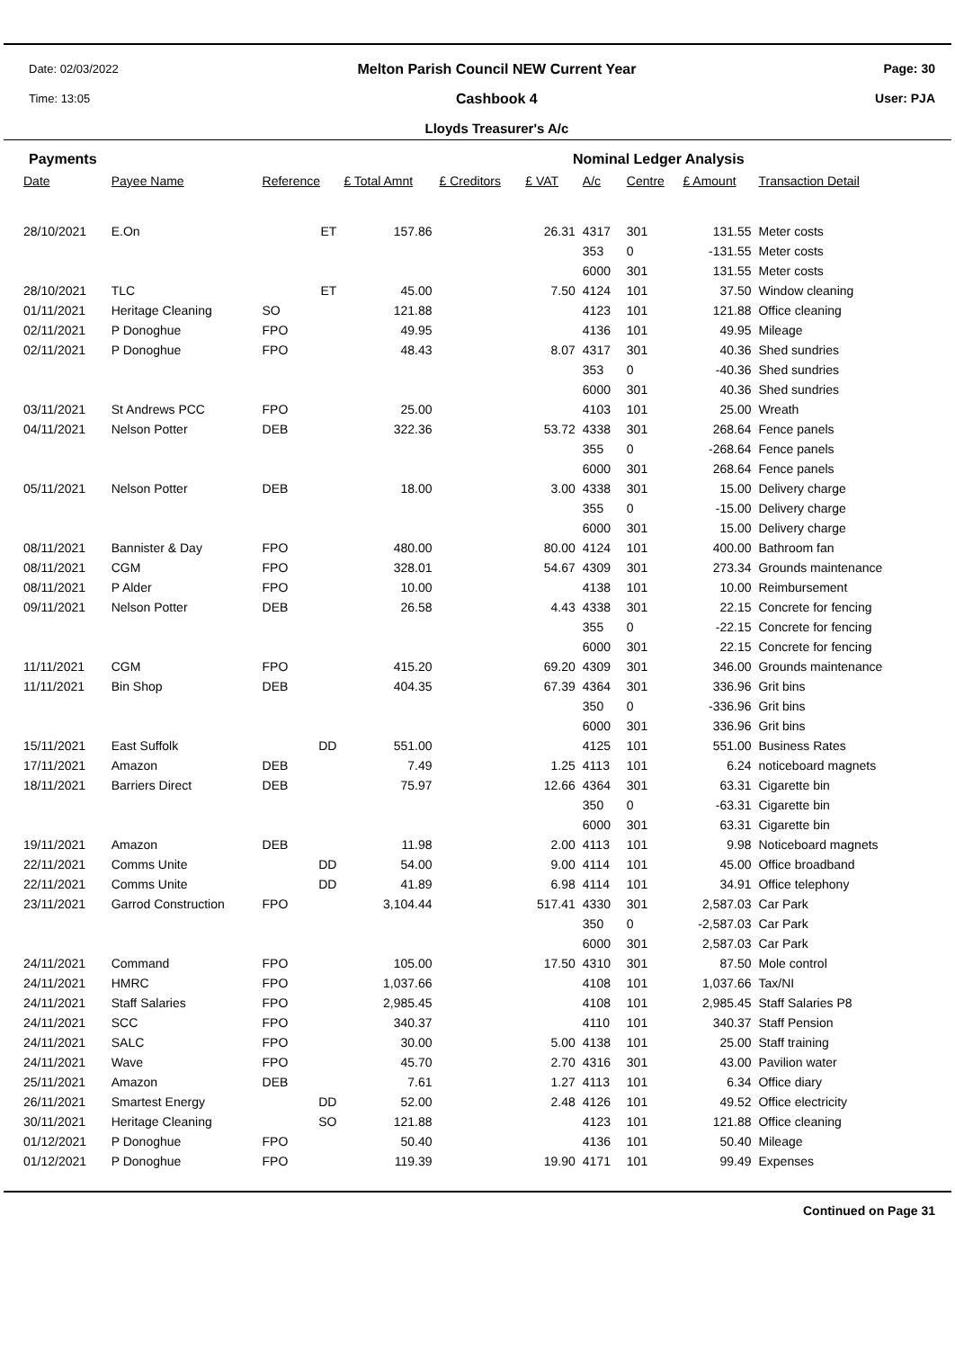Date: 02/03/2022
Time: 13:05
Melton Parish Council NEW Current Year
Cashbook 4
Lloyds Treasurer's A/c
Page: 30
User: PJA
Payments Nominal Ledger Analysis
| Date | Payee Name | Reference | £ Total Amnt | £ Creditors | £ VAT | A/c | Centre | £ Amount | Transaction Detail |
| --- | --- | --- | --- | --- | --- | --- | --- | --- | --- |
| 28/10/2021 | E.On | ET | 157.86 | | 26.31 | 4317 | 301 | 131.55 | Meter costs |
| | | | | | | 353 | 0 | -131.55 | Meter costs |
| | | | | | | 6000 | 301 | 131.55 | Meter costs |
| 28/10/2021 | TLC | ET | 45.00 | | 7.50 | 4124 | 101 | 37.50 | Window cleaning |
| 01/11/2021 | Heritage Cleaning | SO | 121.88 | | | 4123 | 101 | 121.88 | Office cleaning |
| 02/11/2021 | P Donoghue | FPO | 49.95 | | | 4136 | 101 | 49.95 | Mileage |
| 02/11/2021 | P Donoghue | FPO | 48.43 | | 8.07 | 4317 | 301 | 40.36 | Shed sundries |
| | | | | | | 353 | 0 | -40.36 | Shed sundries |
| | | | | | | 6000 | 301 | 40.36 | Shed sundries |
| 03/11/2021 | St Andrews PCC | FPO | 25.00 | | | 4103 | 101 | 25.00 | Wreath |
| 04/11/2021 | Nelson Potter | DEB | 322.36 | | 53.72 | 4338 | 301 | 268.64 | Fence panels |
| | | | | | | 355 | 0 | -268.64 | Fence panels |
| | | | | | | 6000 | 301 | 268.64 | Fence panels |
| 05/11/2021 | Nelson Potter | DEB | 18.00 | | 3.00 | 4338 | 301 | 15.00 | Delivery charge |
| | | | | | | 355 | 0 | -15.00 | Delivery charge |
| | | | | | | 6000 | 301 | 15.00 | Delivery charge |
| 08/11/2021 | Bannister & Day | FPO | 480.00 | | 80.00 | 4124 | 101 | 400.00 | Bathroom fan |
| 08/11/2021 | CGM | FPO | 328.01 | | 54.67 | 4309 | 301 | 273.34 | Grounds maintenance |
| 08/11/2021 | P Alder | FPO | 10.00 | | | 4138 | 101 | 10.00 | Reimbursement |
| 09/11/2021 | Nelson Potter | DEB | 26.58 | | 4.43 | 4338 | 301 | 22.15 | Concrete for fencing |
| | | | | | | 355 | 0 | -22.15 | Concrete for fencing |
| | | | | | | 6000 | 301 | 22.15 | Concrete for fencing |
| 11/11/2021 | CGM | FPO | 415.20 | | 69.20 | 4309 | 301 | 346.00 | Grounds maintenance |
| 11/11/2021 | Bin Shop | DEB | 404.35 | | 67.39 | 4364 | 301 | 336.96 | Grit bins |
| | | | | | | 350 | 0 | -336.96 | Grit bins |
| | | | | | | 6000 | 301 | 336.96 | Grit bins |
| 15/11/2021 | East Suffolk | DD | 551.00 | | | 4125 | 101 | 551.00 | Business Rates |
| 17/11/2021 | Amazon | DEB | 7.49 | | 1.25 | 4113 | 101 | 6.24 | noticeboard magnets |
| 18/11/2021 | Barriers Direct | DEB | 75.97 | | 12.66 | 4364 | 301 | 63.31 | Cigarette bin |
| | | | | | | 350 | 0 | -63.31 | Cigarette bin |
| | | | | | | 6000 | 301 | 63.31 | Cigarette bin |
| 19/11/2021 | Amazon | DEB | 11.98 | | 2.00 | 4113 | 101 | 9.98 | Noticeboard magnets |
| 22/11/2021 | Comms Unite | DD | 54.00 | | 9.00 | 4114 | 101 | 45.00 | Office broadband |
| 22/11/2021 | Comms Unite | DD | 41.89 | | 6.98 | 4114 | 101 | 34.91 | Office telephony |
| 23/11/2021 | Garrod Construction | FPO | 3,104.44 | | 517.41 | 4330 | 301 | 2,587.03 | Car Park |
| | | | | | | 350 | 0 | -2,587.03 | Car Park |
| | | | | | | 6000 | 301 | 2,587.03 | Car Park |
| 24/11/2021 | Command | FPO | 105.00 | | 17.50 | 4310 | 301 | 87.50 | Mole control |
| 24/11/2021 | HMRC | FPO | 1,037.66 | | | 4108 | 101 | 1,037.66 | Tax/NI |
| 24/11/2021 | Staff Salaries | FPO | 2,985.45 | | | 4108 | 101 | 2,985.45 | Staff Salaries P8 |
| 24/11/2021 | SCC | FPO | 340.37 | | | 4110 | 101 | 340.37 | Staff Pension |
| 24/11/2021 | SALC | FPO | 30.00 | | 5.00 | 4138 | 101 | 25.00 | Staff training |
| 24/11/2021 | Wave | FPO | 45.70 | | 2.70 | 4316 | 301 | 43.00 | Pavilion water |
| 25/11/2021 | Amazon | DEB | 7.61 | | 1.27 | 4113 | 101 | 6.34 | Office diary |
| 26/11/2021 | Smartest Energy | DD | 52.00 | | 2.48 | 4126 | 101 | 49.52 | Office electricity |
| 30/11/2021 | Heritage Cleaning | SO | 121.88 | | | 4123 | 101 | 121.88 | Office cleaning |
| 01/12/2021 | P Donoghue | FPO | 50.40 | | | 4136 | 101 | 50.40 | Mileage |
| 01/12/2021 | P Donoghue | FPO | 119.39 | | 19.90 | 4171 | 101 | 99.49 | Expenses |
Continued on Page 31